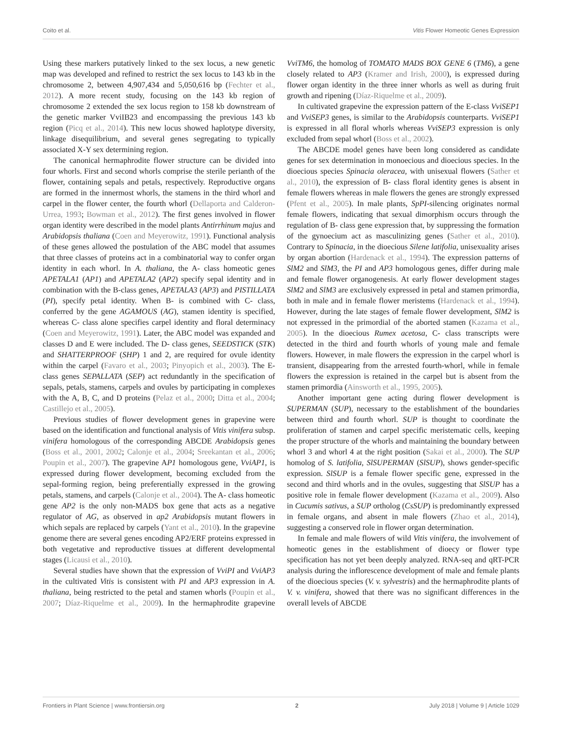Coito et al. Vitis Flower Homeotic Genes Expression
Using these markers putatively linked to the sex locus, a new genetic map was developed and refined to restrict the sex locus to 143 kb in the chromosome 2, between 4,907,434 and 5,050,616 bp (Fechter et al., 2012). A more recent study, focusing on the 143 kb region of chromosome 2 extended the sex locus region to 158 kb downstream of the genetic marker VviIB23 and encompassing the previous 143 kb region (Picq et al., 2014). This new locus showed haplotype diversity, linkage disequilibrium, and several genes segregating to typically associated X-Y sex determining region.
The canonical hermaphrodite flower structure can be divided into four whorls. First and second whorls comprise the sterile perianth of the flower, containing sepals and petals, respectively. Reproductive organs are formed in the innermost whorls, the stamens in the third whorl and carpel in the flower center, the fourth whorl (Dellaporta and Calderon-Urrea, 1993; Bowman et al., 2012). The first genes involved in flower organ identity were described in the model plants Antirrhinum majus and Arabidopsis thaliana (Coen and Meyerowitz, 1991). Functional analysis of these genes allowed the postulation of the ABC model that assumes that three classes of proteins act in a combinatorial way to confer organ identity in each whorl. In A. thaliana, the A- class homeotic genes APETALA1 (AP1) and APETALA2 (AP2) specify sepal identity and in combination with the B-class genes, APETALA3 (AP3) and PISTILLATA (PI), specify petal identity. When B- is combined with C- class, conferred by the gene AGAMOUS (AG), stamen identity is specified, whereas C- class alone specifies carpel identity and floral determinacy (Coen and Meyerowitz, 1991). Later, the ABC model was expanded and classes D and E were included. The D- class genes, SEEDSTICK (STK) and SHATTERPROOF (SHP) 1 and 2, are required for ovule identity within the carpel (Favaro et al., 2003; Pinyopich et al., 2003). The E- class genes SEPALLATA (SEP) act redundantly in the specification of sepals, petals, stamens, carpels and ovules by participating in complexes with the A, B, C, and D proteins (Pelaz et al., 2000; Ditta et al., 2004; Castillejo et al., 2005).
Previous studies of flower development genes in grapevine were based on the identification and functional analysis of Vitis vinifera subsp. vinifera homologous of the corresponding ABCDE Arabidopsis genes (Boss et al., 2001, 2002; Calonje et al., 2004; Sreekantan et al., 2006; Poupin et al., 2007). The grapevine AP1 homologous gene, VviAP1, is expressed during flower development, becoming excluded from the sepal-forming region, being preferentially expressed in the growing petals, stamens, and carpels (Calonje et al., 2004). The A- class homeotic gene AP2 is the only non-MADS box gene that acts as a negative regulator of AG, as observed in ap2 Arabidopsis mutant flowers in which sepals are replaced by carpels (Yant et al., 2010). In the grapevine genome there are several genes encoding AP2/ERF proteins expressed in both vegetative and reproductive tissues at different developmental stages (Licausi et al., 2010).
Several studies have shown that the expression of VviPI and VviAP3 in the cultivated Vitis is consistent with PI and AP3 expression in A. thaliana, being restricted to the petal and stamen whorls (Poupin et al., 2007; Díaz-Riquelme et al., 2009). In the hermaphrodite grapevine VviTM6, the homolog of TOMATO MADS BOX GENE 6 (TM6), a gene closely related to AP3 (Kramer and Irish, 2000), is expressed during flower organ identity in the three inner whorls as well as during fruit growth and ripening (Díaz-Riquelme et al., 2009).
In cultivated grapevine the expression pattern of the E-class VviSEP1 and VviSEP3 genes, is similar to the Arabidopsis counterparts. VviSEP1 is expressed in all floral whorls whereas VviSEP3 expression is only excluded from sepal whorl (Boss et al., 2002).
The ABCDE model genes have been long considered as candidate genes for sex determination in monoecious and dioecious species. In the dioecious species Spinacia oleracea, with unisexual flowers (Sather et al., 2010), the expression of B- class floral identity genes is absent in female flowers whereas in male flowers the genes are strongly expressed (Pfent et al., 2005). In male plants, SpPI-silencing originates normal female flowers, indicating that sexual dimorphism occurs through the regulation of B- class gene expression that, by suppressing the formation of the gynoecium act as masculinizing genes (Sather et al., 2010). Contrary to Spinacia, in the dioecious Silene latifolia, unisexuality arises by organ abortion (Hardenack et al., 1994). The expression patterns of SlM2 and SlM3, the PI and AP3 homologous genes, differ during male and female flower organogenesis. At early flower development stages SlM2 and SlM3 are exclusively expressed in petal and stamen primordia, both in male and in female flower meristems (Hardenack et al., 1994). However, during the late stages of female flower development, SlM2 is not expressed in the primordial of the aborted stamen (Kazama et al., 2005). In the dioecious Rumex acetosa, C- class transcripts were detected in the third and fourth whorls of young male and female flowers. However, in male flowers the expression in the carpel whorl is transient, disappearing from the arrested fourth-whorl, while in female flowers the expression is retained in the carpel but is absent from the stamen primordia (Ainsworth et al., 1995, 2005).
Another important gene acting during flower development is SUPERMAN (SUP), necessary to the establishment of the boundaries between third and fourth whorl. SUP is thought to coordinate the proliferation of stamen and carpel specific meristematic cells, keeping the proper structure of the whorls and maintaining the boundary between whorl 3 and whorl 4 at the right position (Sakai et al., 2000). The SUP homolog of S. latifolia, SlSUPERMAN (SlSUP), shows gender-specific expression. SlSUP is a female flower specific gene, expressed in the second and third whorls and in the ovules, suggesting that SlSUP has a positive role in female flower development (Kazama et al., 2009). Also in Cucumis sativus, a SUP ortholog (CsSUP) is predominantly expressed in female organs, and absent in male flowers (Zhao et al., 2014), suggesting a conserved role in flower organ determination.
In female and male flowers of wild Vitis vinifera, the involvement of homeotic genes in the establishment of dioecy or flower type specification has not yet been deeply analyzed. RNA-seq and qRT-PCR analysis during the inflorescence development of male and female plants of the dioecious species (V. v. sylvestris) and the hermaphrodite plants of V. v. vinifera, showed that there was no significant differences in the overall levels of ABCDE
Frontiers in Plant Science | www.frontiersin.org 2 July 2018 | Volume 9 | Article 1029